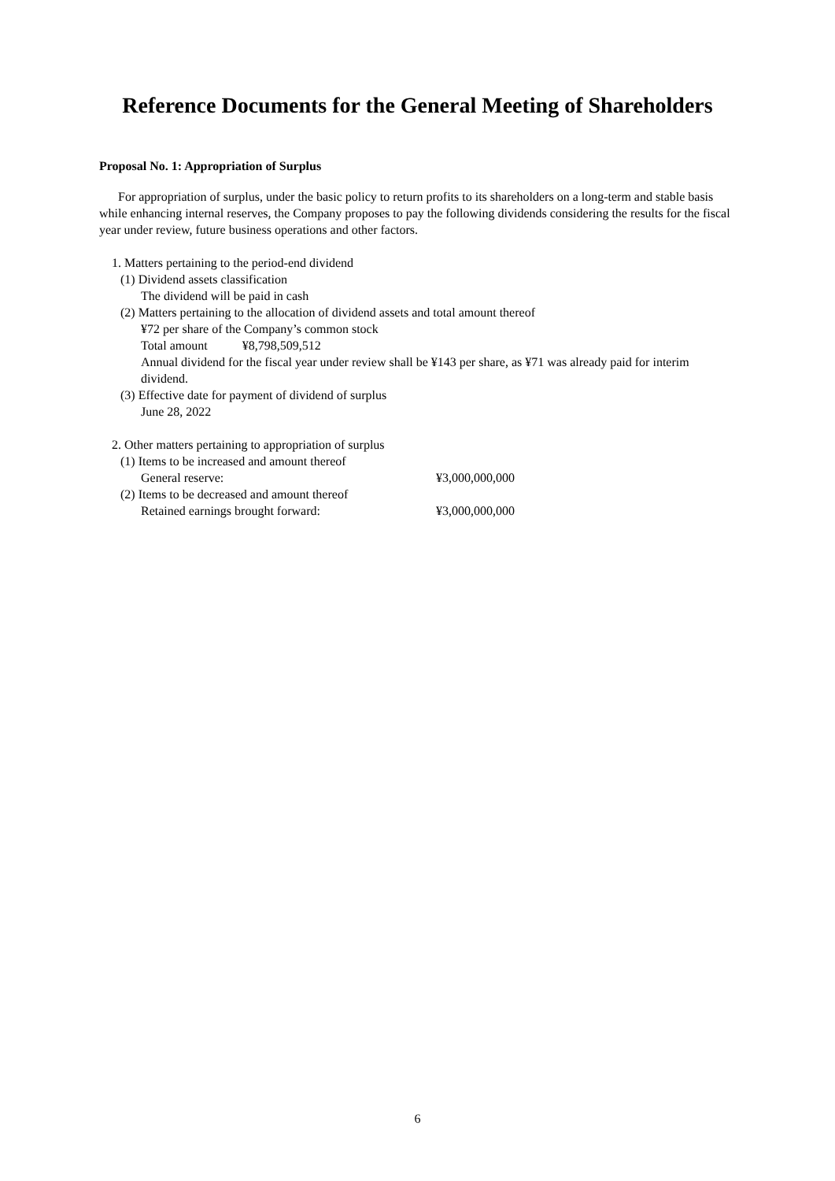Reference Documents for the General Meeting of Shareholders
Proposal No. 1: Appropriation of Surplus
For appropriation of surplus, under the basic policy to return profits to its shareholders on a long-term and stable basis while enhancing internal reserves, the Company proposes to pay the following dividends considering the results for the fiscal year under review, future business operations and other factors.
1. Matters pertaining to the period-end dividend
(1) Dividend assets classification
The dividend will be paid in cash
(2) Matters pertaining to the allocation of dividend assets and total amount thereof
¥72 per share of the Company’s common stock
Total amount ¥8,798,509,512
Annual dividend for the fiscal year under review shall be ¥143 per share, as ¥71 was already paid for interim dividend.
(3) Effective date for payment of dividend of surplus
June 28, 2022
2. Other matters pertaining to appropriation of surplus
(1) Items to be increased and amount thereof
General reserve: ¥3,000,000,000
(2) Items to be decreased and amount thereof
Retained earnings brought forward: ¥3,000,000,000
6